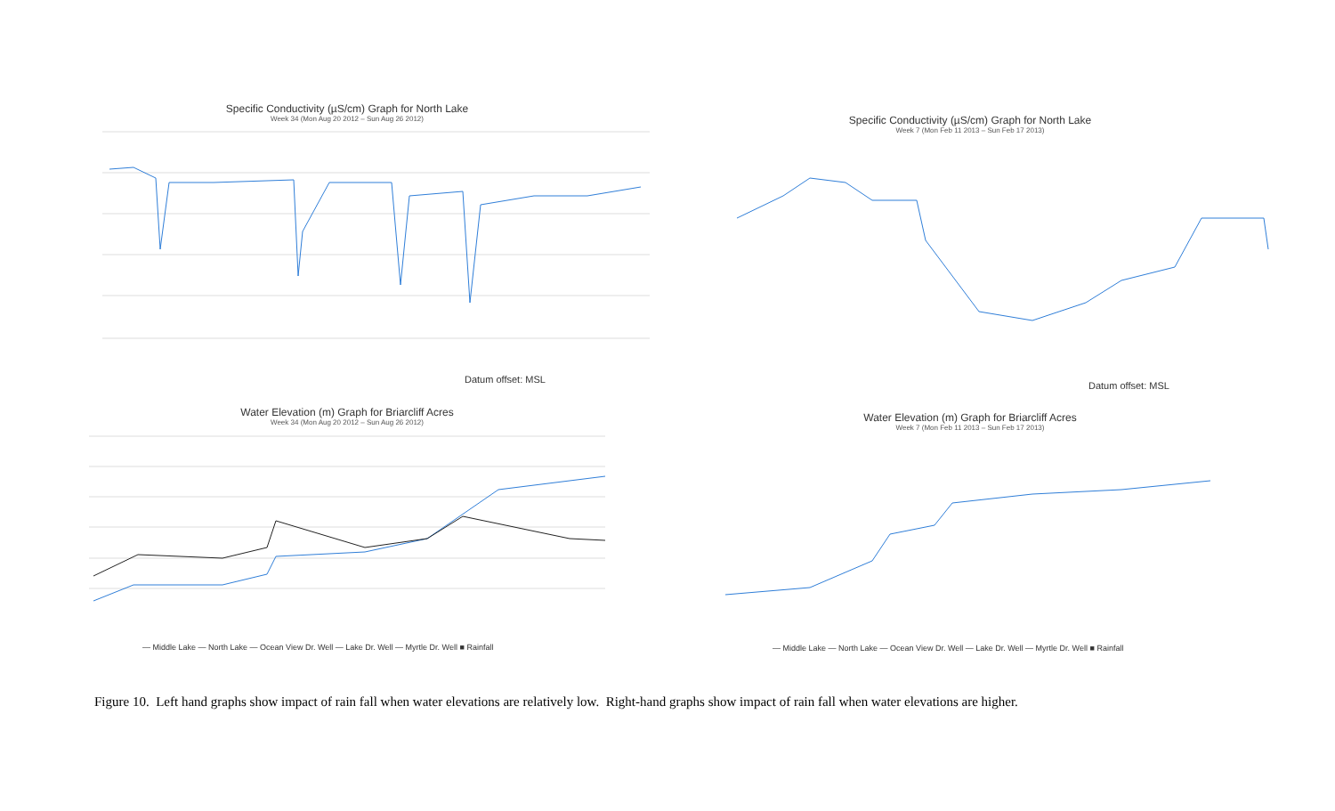Specific Conductivity (µS/cm) Graph for North Lake
Week 34 (Mon Aug 20 2012 – Sun Aug 26 2012)
Datum offset: MSL
Water Elevation (m) Graph for Briarcliff Acres
Week 34 (Mon Aug 20 2012 – Sun Aug 26 2012)
— Middle Lake — North Lake — Ocean View Dr. Well — Lake Dr. Well — Myrtle Dr. Well ■ Rainfall
Specific Conductivity (µS/cm) Graph for North Lake
Week 7 (Mon Feb 11 2013 – Sun Feb 17 2013)
Datum offset: MSL
Water Elevation (m) Graph for Briarcliff Acres
Week 7 (Mon Feb 11 2013 – Sun Feb 17 2013)
— Middle Lake — North Lake — Ocean View Dr. Well — Lake Dr. Well — Myrtle Dr. Well ■ Rainfall
Figure 10. Left hand graphs show impact of rain fall when water elevations are relatively low. Right-hand graphs show impact of rain fall when water elevations are higher.